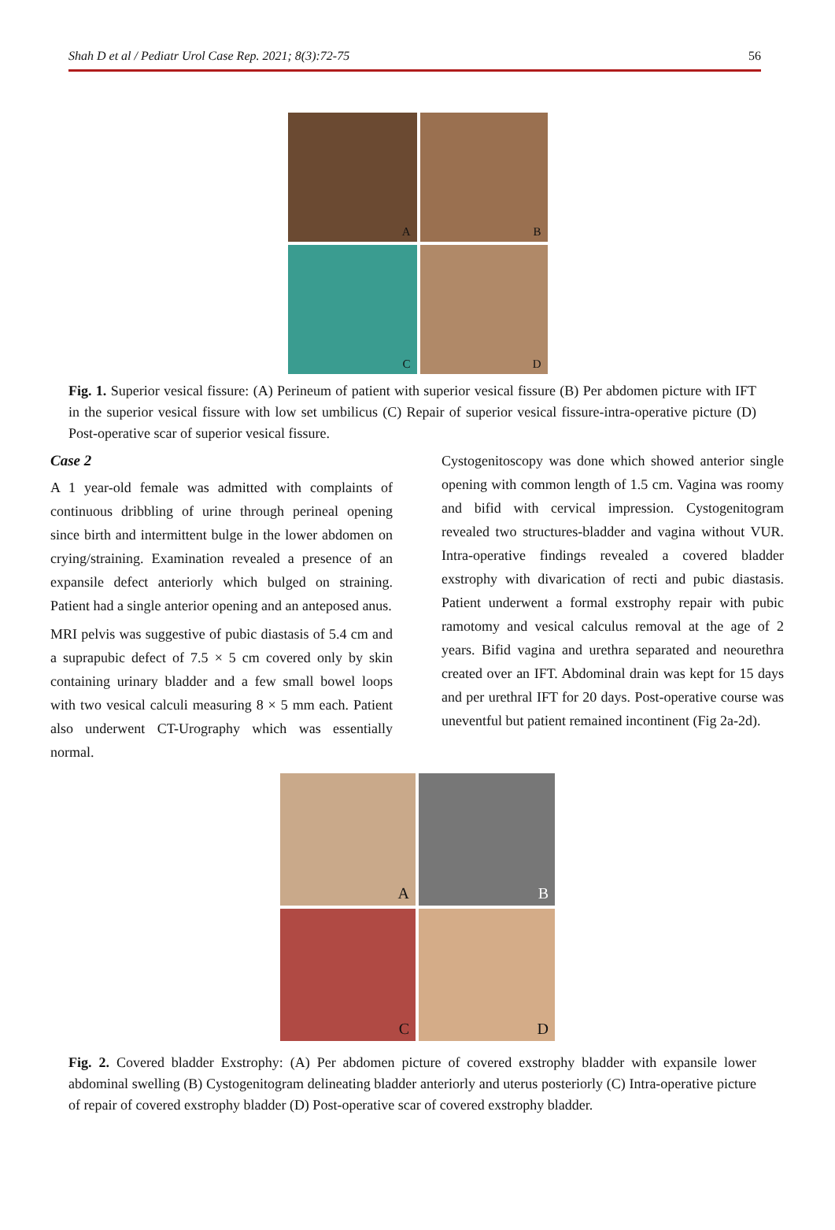Shah D et al / Pediatr Urol Case Rep. 2021; 8(3):72-75 56
A
B
C
D
Fig. 1. Superior vesical fissure: (A) Perineum of patient with superior vesical fissure (B) Per abdomen picture with IFT in the superior vesical fissure with low set umbilicus (C) Repair of superior vesical fissure-intra-operative picture (D) Post-operative scar of superior vesical fissure.
Case 2
A 1 year-old female was admitted with complaints of continuous dribbling of urine through perineal opening since birth and intermittent bulge in the lower abdomen on crying/straining. Examination revealed a presence of an expansile defect anteriorly which bulged on straining. Patient had a single anterior opening and an anteposed anus.
MRI pelvis was suggestive of pubic diastasis of 5.4 cm and a suprapubic defect of 7.5 × 5 cm covered only by skin containing urinary bladder and a few small bowel loops with two vesical calculi measuring 8 × 5 mm each. Patient also underwent CT-Urography which was essentially normal.
Cystogenitoscopy was done which showed anterior single opening with common length of 1.5 cm. Vagina was roomy and bifid with cervical impression. Cystogenitogram revealed two structures-bladder and vagina without VUR. Intra-operative findings revealed a covered bladder exstrophy with divarication of recti and pubic diastasis. Patient underwent a formal exstrophy repair with pubic ramotomy and vesical calculus removal at the age of 2 years. Bifid vagina and urethra separated and neourethra created over an IFT. Abdominal drain was kept for 15 days and per urethral IFT for 20 days. Post-operative course was uneventful but patient remained incontinent (Fig 2a-2d).
A
B
C
D
Fig. 2. Covered bladder Exstrophy: (A) Per abdomen picture of covered exstrophy bladder with expansile lower abdominal swelling (B) Cystogenitogram delineating bladder anteriorly and uterus posteriorly (C) Intra-operative picture of repair of covered exstrophy bladder (D) Post-operative scar of covered exstrophy bladder.